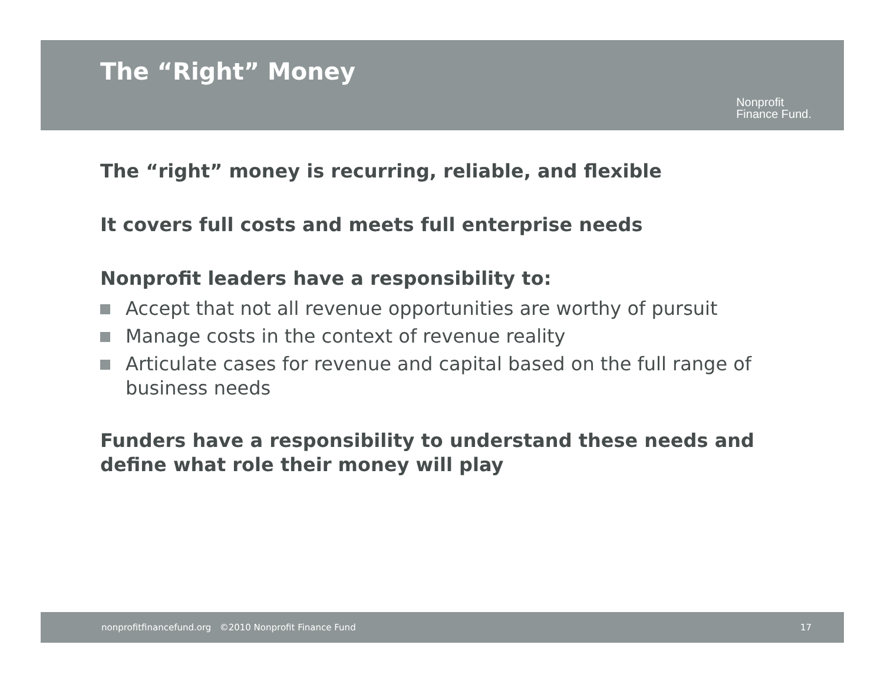The “Right” Money
Nonprofit
Finance Fund.
The “right” money is recurring, reliable, and flexible
It covers full costs and meets full enterprise needs
Nonprofit leaders have a responsibility to:
Accept that not all revenue opportunities are worthy of pursuit
Manage costs in the context of revenue reality
Articulate cases for revenue and capital based on the full range of business needs
Funders have a responsibility to understand these needs and define what role their money will play
nonprofitfinancefund.org ©2010 Nonprofit Finance Fund 17